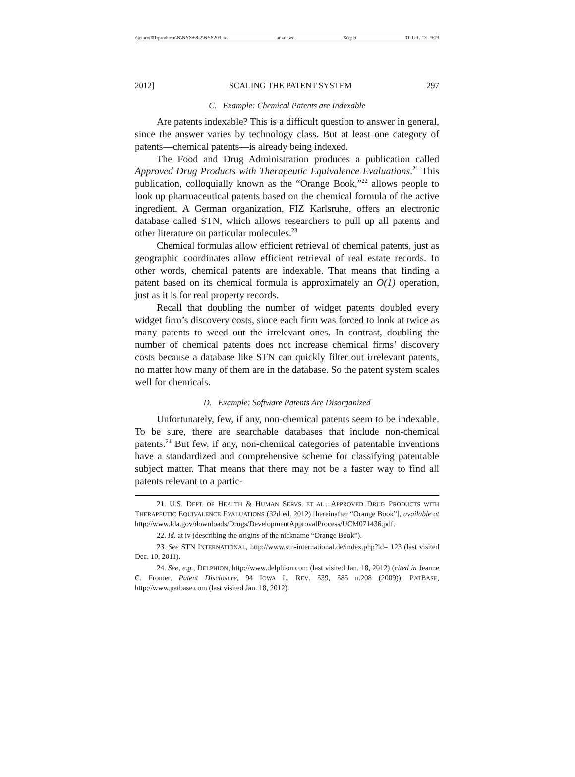\\jciprod01\productn\N\NYS\68-2\NYS203.txt unknown Seq: 9 31-JUL-13 9:23
2012] SCALING THE PATENT SYSTEM 297
C. Example: Chemical Patents are Indexable
Are patents indexable? This is a difficult question to answer in general, since the answer varies by technology class. But at least one category of patents—chemical patents—is already being indexed.
The Food and Drug Administration produces a publication called Approved Drug Products with Therapeutic Equivalence Evaluations.<sup>21</sup> This publication, colloquially known as the “Orange Book,”<sup>22</sup> allows people to look up pharmaceutical patents based on the chemical formula of the active ingredient. A German organization, FIZ Karlsruhe, offers an electronic database called STN, which allows researchers to pull up all patents and other literature on particular molecules.<sup>23</sup>
Chemical formulas allow efficient retrieval of chemical patents, just as geographic coordinates allow efficient retrieval of real estate records. In other words, chemical patents are indexable. That means that finding a patent based on its chemical formula is approximately an O(1) operation, just as it is for real property records.
Recall that doubling the number of widget patents doubled every widget firm’s discovery costs, since each firm was forced to look at twice as many patents to weed out the irrelevant ones. In contrast, doubling the number of chemical patents does not increase chemical firms’ discovery costs because a database like STN can quickly filter out irrelevant patents, no matter how many of them are in the database. So the patent system scales well for chemicals.
D. Example: Software Patents Are Disorganized
Unfortunately, few, if any, non-chemical patents seem to be indexable. To be sure, there are searchable databases that include non-chemical patents.<sup>24</sup> But few, if any, non-chemical categories of patentable inventions have a standardized and comprehensive scheme for classifying patentable subject matter. That means that there may not be a faster way to find all patents relevant to a partic-
21. U.S. DEPT. OF HEALTH & HUMAN SERVS. ET AL., APPROVED DRUG PRODUCTS WITH THERAPEUTIC EQUIVALENCE EVALUATIONS (32d ed. 2012) [hereinafter “Orange Book”], available at http://www.fda.gov/downloads/Drugs/DevelopmentApprovalProcess/UCM071436.pdf.
22. Id. at iv (describing the origins of the nickname “Orange Book”).
23. See STN INTERNATIONAL, http://www.stn-international.de/index.php?id= 123 (last visited Dec. 10, 2011).
24. See, e.g., DELPHION, http://www.delphion.com (last visited Jan. 18, 2012) (cited in Jeanne C. Fromer, Patent Disclosure, 94 IOWA L. REV. 539, 585 n.208 (2009)); PATBASE, http://www.patbase.com (last visited Jan. 18, 2012).